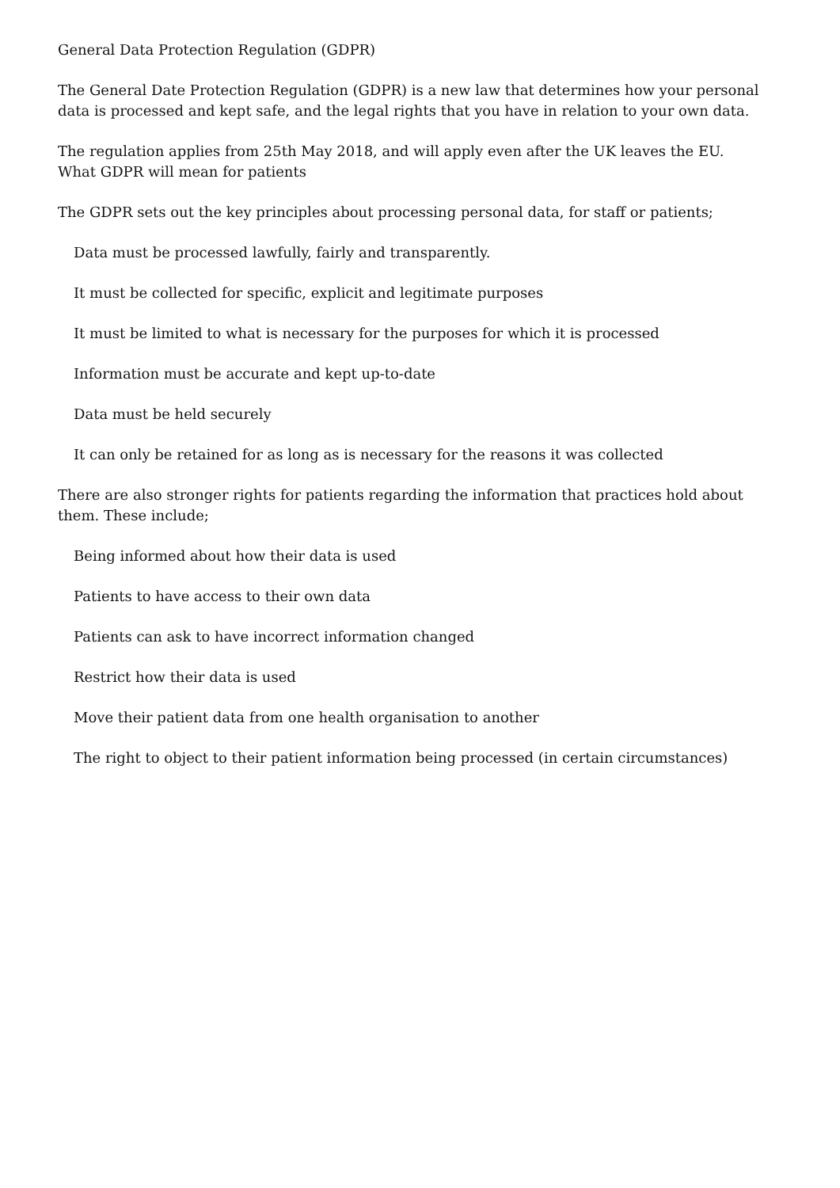General Data Protection Regulation (GDPR)
The General Date Protection Regulation (GDPR) is a new law that determines how your personal data is processed and kept safe, and the legal rights that you have in relation to your own data.
The regulation applies from 25th May 2018, and will apply even after the UK leaves the EU.
What GDPR will mean for patients
The GDPR sets out the key principles about processing personal data, for staff or patients;
Data must be processed lawfully, fairly and transparently.
It must be collected for specific, explicit and legitimate purposes
It must be limited to what is necessary for the purposes for which it is processed
Information must be accurate and kept up-to-date
Data must be held securely
It can only be retained for as long as is necessary for the reasons it was collected
There are also stronger rights for patients regarding the information that practices hold about them. These include;
Being informed about how their data is used
Patients to have access to their own data
Patients can ask to have incorrect information changed
Restrict how their data is used
Move their patient data from one health organisation to another
The right to object to their patient information being processed (in certain circumstances)